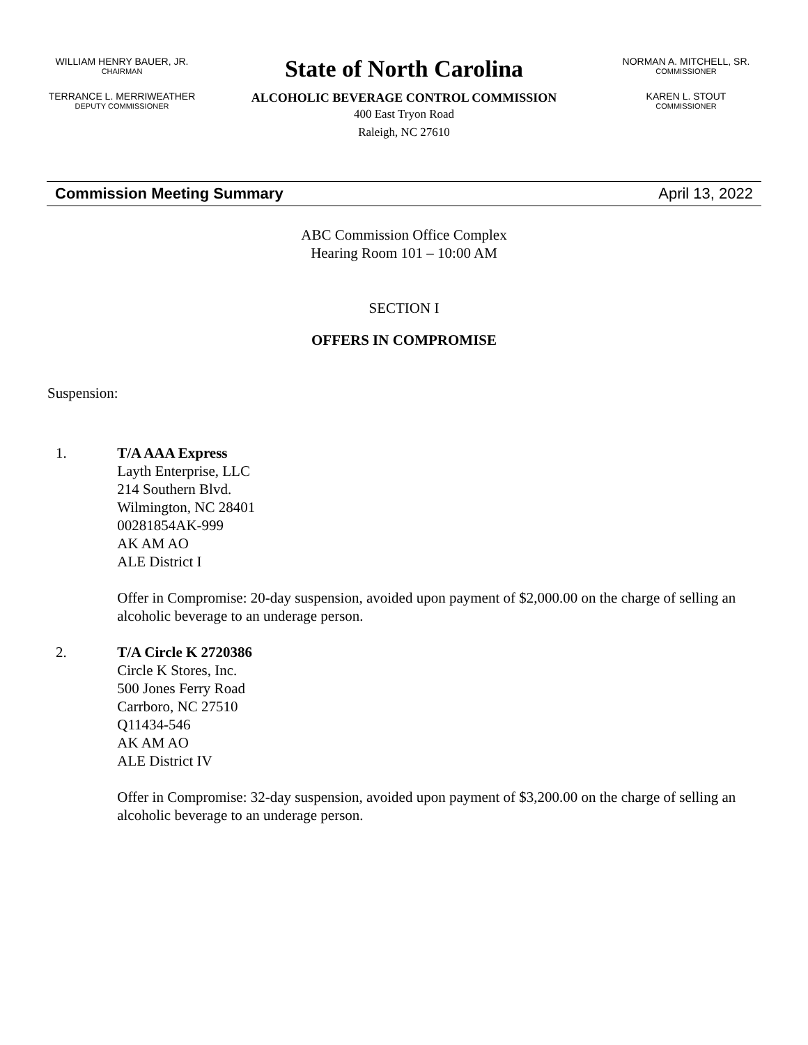WILLIAM HENRY BAUER, JR.
CHAIRMAN
TERRANCE L. MERRIWEATHER
DEPUTY COMMISSIONER
State of North Carolina
ALCOHOLIC BEVERAGE CONTROL COMMISSION
400 East Tryon Road
Raleigh, NC 27610
NORMAN A. MITCHELL, SR.
COMMISSIONER
KAREN L. STOUT
COMMISSIONER
Commission Meeting Summary April 13, 2022
ABC Commission Office Complex
Hearing Room 101 – 10:00 AM
SECTION I
OFFERS IN COMPROMISE
Suspension:
1. T/A AAA Express
Layth Enterprise, LLC
214 Southern Blvd.
Wilmington, NC 28401
00281854AK-999
AK AM AO
ALE District I
Offer in Compromise: 20-day suspension, avoided upon payment of $2,000.00 on the charge of selling an alcoholic beverage to an underage person.
2. T/A Circle K 2720386
Circle K Stores, Inc.
500 Jones Ferry Road
Carrboro, NC 27510
Q11434-546
AK AM AO
ALE District IV
Offer in Compromise: 32-day suspension, avoided upon payment of $3,200.00 on the charge of selling an alcoholic beverage to an underage person.